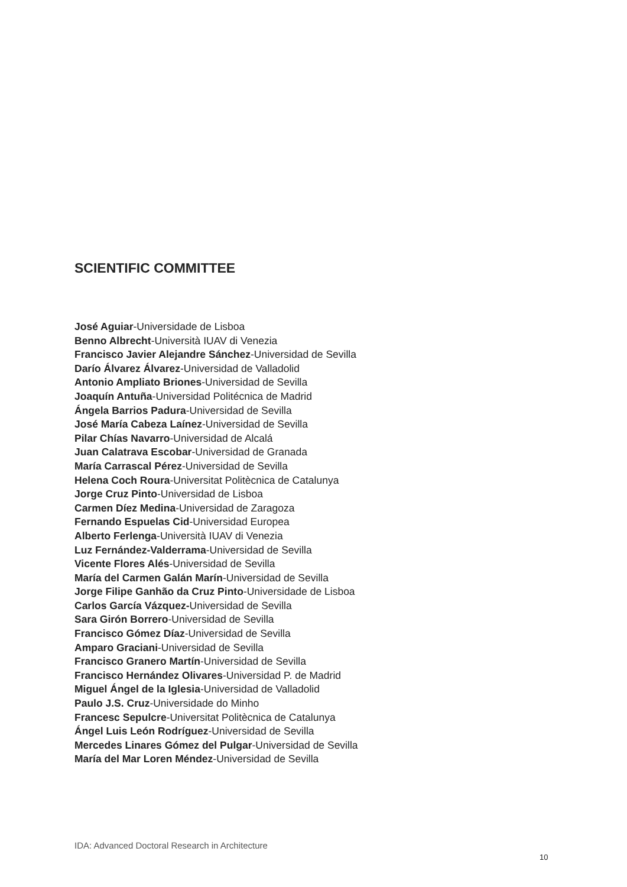SCIENTIFIC COMMITTEE
José Aguiar-Universidade de Lisboa
Benno Albrecht-Università IUAV di Venezia
Francisco Javier Alejandre Sánchez-Universidad de Sevilla
Darío Álvarez Álvarez-Universidad de Valladolid
Antonio Ampliato Briones-Universidad de Sevilla
Joaquín Antuña-Universidad Politécnica de Madrid
Ángela Barrios Padura-Universidad de Sevilla
José María Cabeza Laínez-Universidad de Sevilla
Pilar Chías Navarro-Universidad de Alcalá
Juan Calatrava Escobar-Universidad de Granada
María Carrascal Pérez-Universidad de Sevilla
Helena Coch Roura-Universitat Politècnica de Catalunya
Jorge Cruz Pinto-Universidad de Lisboa
Carmen Díez Medina-Universidad de Zaragoza
Fernando Espuelas Cid-Universidad Europea
Alberto Ferlenga-Università IUAV di Venezia
Luz Fernández-Valderrama-Universidad de Sevilla
Vicente Flores Alés-Universidad de Sevilla
María del Carmen Galán Marín-Universidad de Sevilla
Jorge Filipe Ganhão da Cruz Pinto-Universidade de Lisboa
Carlos García Vázquez-Universidad de Sevilla
Sara Girón Borrero-Universidad de Sevilla
Francisco Gómez Díaz-Universidad de Sevilla
Amparo Graciani-Universidad de Sevilla
Francisco Granero Martín-Universidad de Sevilla
Francisco Hernández Olivares-Universidad P. de Madrid
Miguel Ángel de la Iglesia-Universidad de Valladolid
Paulo J.S. Cruz-Universidade do Minho
Francesc Sepulcre-Universitat Politècnica de Catalunya
Ángel Luis León Rodríguez-Universidad de Sevilla
Mercedes Linares Gómez del Pulgar-Universidad de Sevilla
María del Mar Loren Méndez-Universidad de Sevilla
IDA: Advanced Doctoral Research in Architecture
10